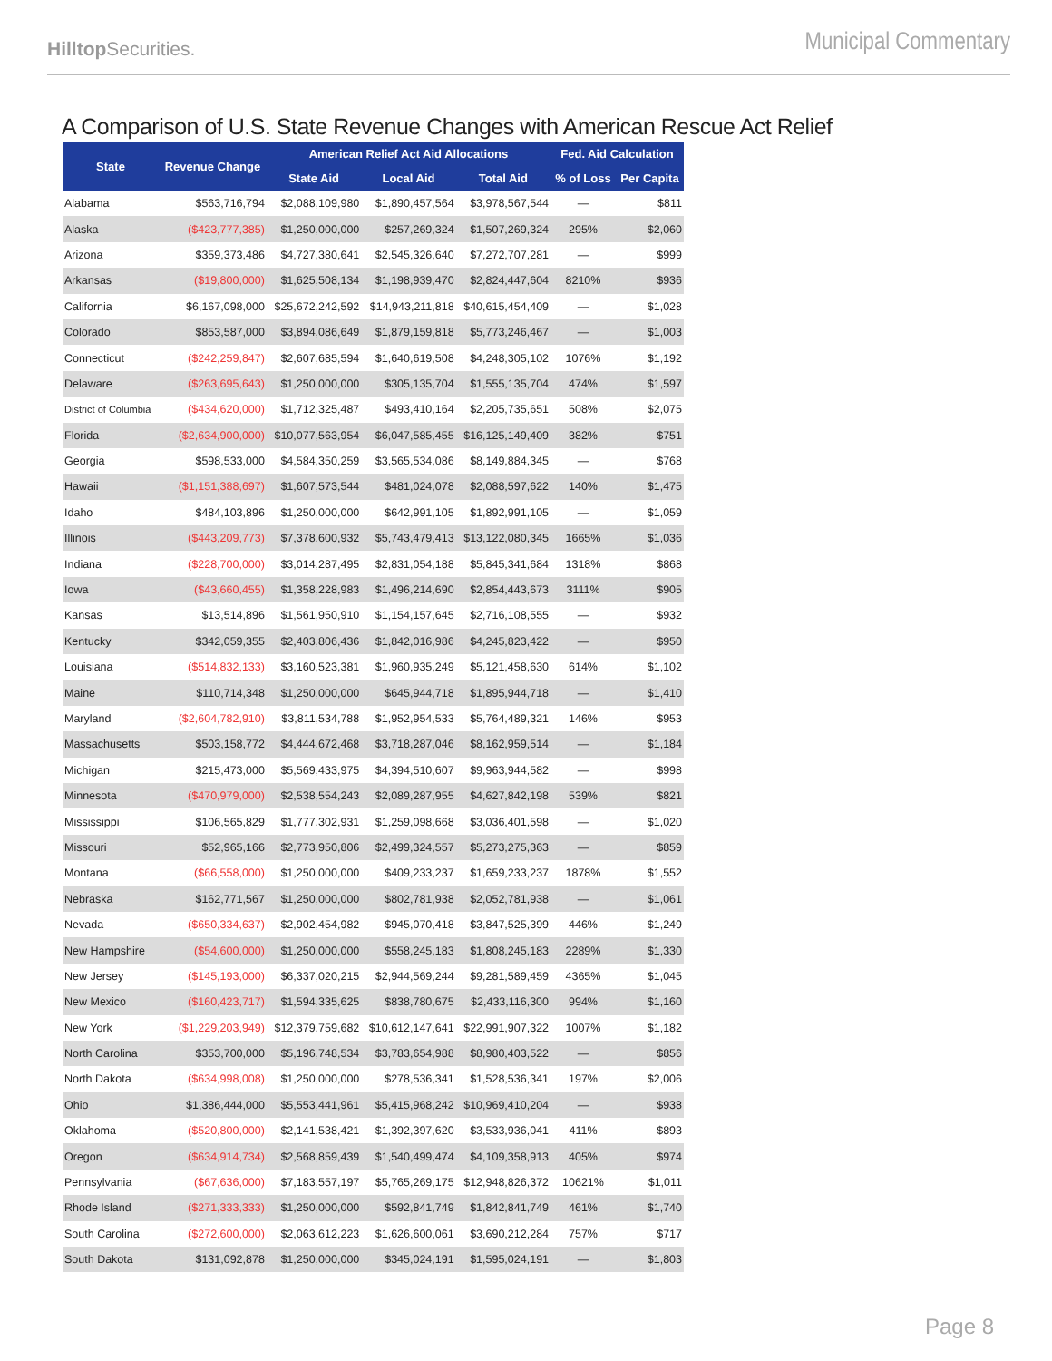HilltopSecurities.
Municipal Commentary
A Comparison of U.S. State Revenue Changes with American Rescue Act Relief
| State | Revenue Change | American Relief Act Aid Allocations | | | Fed. Aid Calculation | |
| --- | --- | --- | --- | --- | --- | --- |
| | | State Aid | Local Aid | Total Aid | % of Loss | Per Capita |
| Alabama | $563,716,794 | $2,088,109,980 | $1,890,457,564 | $3,978,567,544 | — | $811 |
| Alaska | ($423,777,385) | $1,250,000,000 | $257,269,324 | $1,507,269,324 | 295% | $2,060 |
| Arizona | $359,373,486 | $4,727,380,641 | $2,545,326,640 | $7,272,707,281 | — | $999 |
| Arkansas | ($19,800,000) | $1,625,508,134 | $1,198,939,470 | $2,824,447,604 | 8210% | $936 |
| California | $6,167,098,000 | $25,672,242,592 | $14,943,211,818 | $40,615,454,409 | — | $1,028 |
| Colorado | $853,587,000 | $3,894,086,649 | $1,879,159,818 | $5,773,246,467 | — | $1,003 |
| Connecticut | ($242,259,847) | $2,607,685,594 | $1,640,619,508 | $4,248,305,102 | 1076% | $1,192 |
| Delaware | ($263,695,643) | $1,250,000,000 | $305,135,704 | $1,555,135,704 | 474% | $1,597 |
| District of Columbia | ($434,620,000) | $1,712,325,487 | $493,410,164 | $2,205,735,651 | 508% | $2,075 |
| Florida | ($2,634,900,000) | $10,077,563,954 | $6,047,585,455 | $16,125,149,409 | 382% | $751 |
| Georgia | $598,533,000 | $4,584,350,259 | $3,565,534,086 | $8,149,884,345 | — | $768 |
| Hawaii | ($1,151,388,697) | $1,607,573,544 | $481,024,078 | $2,088,597,622 | 140% | $1,475 |
| Idaho | $484,103,896 | $1,250,000,000 | $642,991,105 | $1,892,991,105 | — | $1,059 |
| Illinois | ($443,209,773) | $7,378,600,932 | $5,743,479,413 | $13,122,080,345 | 1665% | $1,036 |
| Indiana | ($228,700,000) | $3,014,287,495 | $2,831,054,188 | $5,845,341,684 | 1318% | $868 |
| Iowa | ($43,660,455) | $1,358,228,983 | $1,496,214,690 | $2,854,443,673 | 3111% | $905 |
| Kansas | $13,514,896 | $1,561,950,910 | $1,154,157,645 | $2,716,108,555 | — | $932 |
| Kentucky | $342,059,355 | $2,403,806,436 | $1,842,016,986 | $4,245,823,422 | — | $950 |
| Louisiana | ($514,832,133) | $3,160,523,381 | $1,960,935,249 | $5,121,458,630 | 614% | $1,102 |
| Maine | $110,714,348 | $1,250,000,000 | $645,944,718 | $1,895,944,718 | — | $1,410 |
| Maryland | ($2,604,782,910) | $3,811,534,788 | $1,952,954,533 | $5,764,489,321 | 146% | $953 |
| Massachusetts | $503,158,772 | $4,444,672,468 | $3,718,287,046 | $8,162,959,514 | — | $1,184 |
| Michigan | $215,473,000 | $5,569,433,975 | $4,394,510,607 | $9,963,944,582 | — | $998 |
| Minnesota | ($470,979,000) | $2,538,554,243 | $2,089,287,955 | $4,627,842,198 | 539% | $821 |
| Mississippi | $106,565,829 | $1,777,302,931 | $1,259,098,668 | $3,036,401,598 | — | $1,020 |
| Missouri | $52,965,166 | $2,773,950,806 | $2,499,324,557 | $5,273,275,363 | — | $859 |
| Montana | ($66,558,000) | $1,250,000,000 | $409,233,237 | $1,659,233,237 | 1878% | $1,552 |
| Nebraska | $162,771,567 | $1,250,000,000 | $802,781,938 | $2,052,781,938 | — | $1,061 |
| Nevada | ($650,334,637) | $2,902,454,982 | $945,070,418 | $3,847,525,399 | 446% | $1,249 |
| New Hampshire | ($54,600,000) | $1,250,000,000 | $558,245,183 | $1,808,245,183 | 2289% | $1,330 |
| New Jersey | ($145,193,000) | $6,337,020,215 | $2,944,569,244 | $9,281,589,459 | 4365% | $1,045 |
| New Mexico | ($160,423,717) | $1,594,335,625 | $838,780,675 | $2,433,116,300 | 994% | $1,160 |
| New York | ($1,229,203,949) | $12,379,759,682 | $10,612,147,641 | $22,991,907,322 | 1007% | $1,182 |
| North Carolina | $353,700,000 | $5,196,748,534 | $3,783,654,988 | $8,980,403,522 | — | $856 |
| North Dakota | ($634,998,008) | $1,250,000,000 | $278,536,341 | $1,528,536,341 | 197% | $2,006 |
| Ohio | $1,386,444,000 | $5,553,441,961 | $5,415,968,242 | $10,969,410,204 | — | $938 |
| Oklahoma | ($520,800,000) | $2,141,538,421 | $1,392,397,620 | $3,533,936,041 | 411% | $893 |
| Oregon | ($634,914,734) | $2,568,859,439 | $1,540,499,474 | $4,109,358,913 | 405% | $974 |
| Pennsylvania | ($67,636,000) | $7,183,557,197 | $5,765,269,175 | $12,948,826,372 | 10621% | $1,011 |
| Rhode Island | ($271,333,333) | $1,250,000,000 | $592,841,749 | $1,842,841,749 | 461% | $1,740 |
| South Carolina | ($272,600,000) | $2,063,612,223 | $1,626,600,061 | $3,690,212,284 | 757% | $717 |
| South Dakota | $131,092,878 | $1,250,000,000 | $345,024,191 | $1,595,024,191 | — | $1,803 |
Page 8